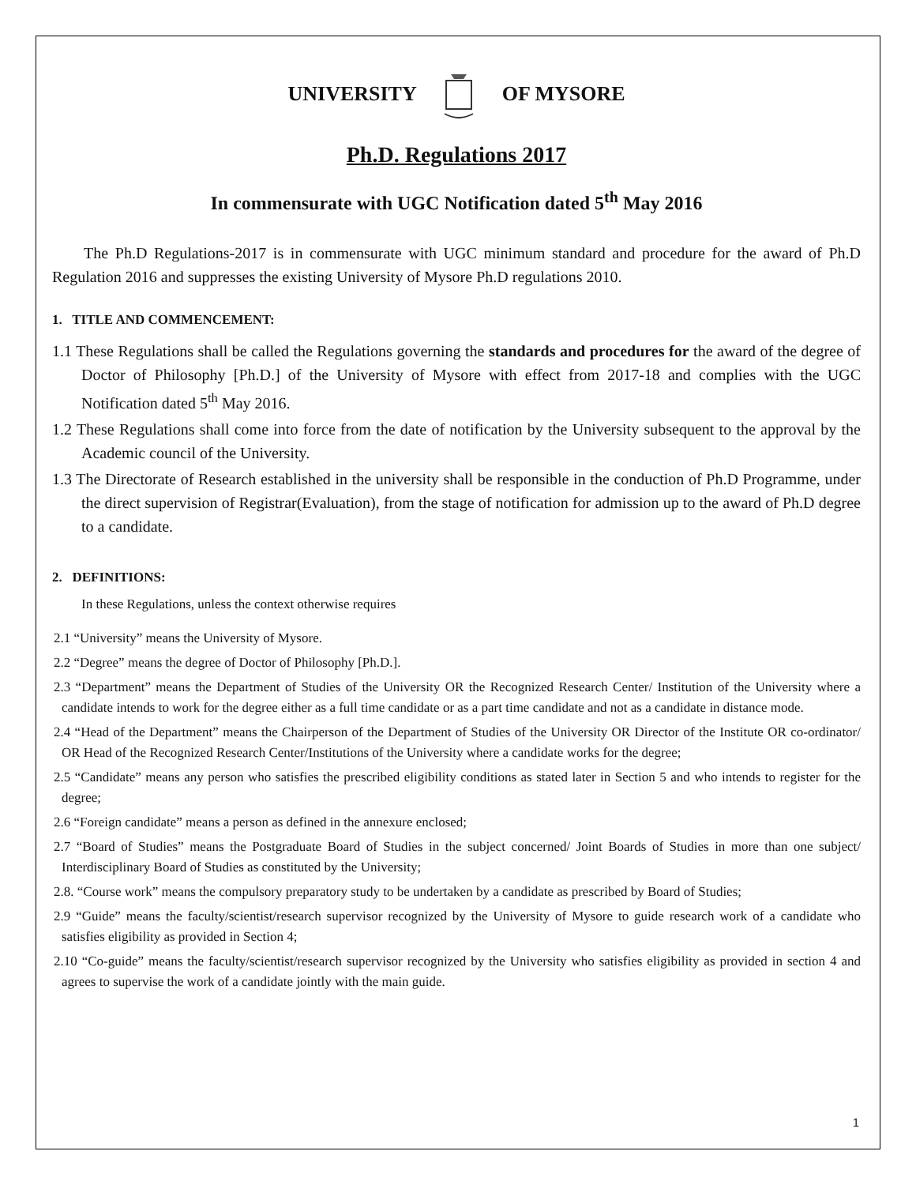UNIVERSITY OF MYSORE
Ph.D. Regulations 2017
In commensurate with UGC Notification dated 5<sup>th</sup> May 2016
The Ph.D Regulations-2017 is in commensurate with UGC minimum standard and procedure for the award of Ph.D Regulation 2016 and suppresses the existing University of Mysore Ph.D regulations 2010.
1. TITLE AND COMMENCEMENT:
1.1 These Regulations shall be called the Regulations governing the standards and procedures for the award of the degree of Doctor of Philosophy [Ph.D.] of the University of Mysore with effect from 2017-18 and complies with the UGC Notification dated 5<sup>th</sup> May 2016.
1.2 These Regulations shall come into force from the date of notification by the University subsequent to the approval by the Academic council of the University.
1.3 The Directorate of Research established in the university shall be responsible in the conduction of Ph.D Programme, under the direct supervision of Registrar(Evaluation), from the stage of notification for admission up to the award of Ph.D degree to a candidate.
2. DEFINITIONS:
In these Regulations, unless the context otherwise requires
2.1 “University” means the University of Mysore.
2.2 “Degree” means the degree of Doctor of Philosophy [Ph.D.].
2.3 “Department” means the Department of Studies of the University OR the Recognized Research Center/ Institution of the University where a candidate intends to work for the degree either as a full time candidate or as a part time candidate and not as a candidate in distance mode.
2.4 “Head of the Department” means the Chairperson of the Department of Studies of the University OR Director of the Institute OR co-ordinator/ OR Head of the Recognized Research Center/Institutions of the University where a candidate works for the degree;
2.5 “Candidate” means any person who satisfies the prescribed eligibility conditions as stated later in Section 5 and who intends to register for the degree;
2.6 “Foreign candidate” means a person as defined in the annexure enclosed;
2.7 “Board of Studies” means the Postgraduate Board of Studies in the subject concerned/ Joint Boards of Studies in more than one subject/ Interdisciplinary Board of Studies as constituted by the University;
2.8. “Course work” means the compulsory preparatory study to be undertaken by a candidate as prescribed by Board of Studies;
2.9 “Guide” means the faculty/scientist/research supervisor recognized by the University of Mysore to guide research work of a candidate who satisfies eligibility as provided in Section 4;
2.10 “Co-guide” means the faculty/scientist/research supervisor recognized by the University who satisfies eligibility as provided in section 4 and agrees to supervise the work of a candidate jointly with the main guide.
1